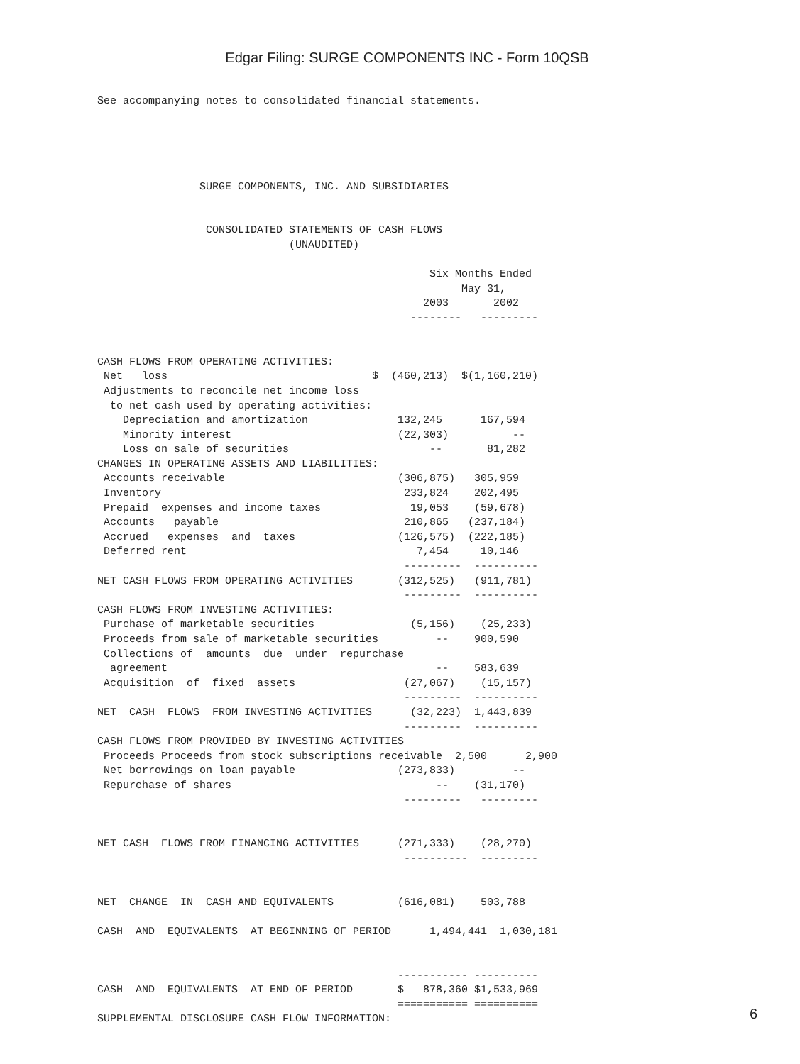Edgar Filing: SURGE COMPONENTS INC - Form 10QSB
See accompanying notes to consolidated financial statements.
                SURGE COMPONENTS, INC. AND SUBSIDIARIES


                 CONSOLIDATED STATEMENTS OF CASH FLOWS
                              (UNAUDITED)

                                                    Six Months Ended
                                                         May 31,
                                                   2003       2002
                                                 --------   ---------


CASH FLOWS FROM OPERATING ACTIVITIES:
 Net   loss                                $  (460,213)  $(1,160,210)
 Adjustments to reconcile net income loss
  to net cash used by operating activities:
    Depreciation and amortization              132,245      167,594
    Minority interest                          (22,303)          --
    Loss on sale of securities                      --       81,282
CHANGES IN OPERATING ASSETS AND LIABILITIES:
 Accounts receivable                           (306,875)   305,959
 Inventory                                      233,824    202,495
 Prepaid  expenses and income taxes              19,053    (59,678)
 Accounts   payable                             210,865   (237,184)
 Accrued   expenses  and  taxes                (126,575)  (222,185)
 Deferred rent                                    7,454     10,146
                                                ---------  ----------
NET CASH FLOWS FROM OPERATING ACTIVITIES       (312,525)   (911,781)
                                                ---------  ----------
CASH FLOWS FROM INVESTING ACTIVITIES:
 Purchase of marketable securities               (5,156)    (25,233)
 Proceeds from sale of marketable securities         --    900,590
 Collections of  amounts  due  under  repurchase
  agreement                                          --    583,639
 Acquisition  of  fixed  assets                 (27,067)    (15,157)
                                                ---------  ----------
NET  CASH  FLOWS  FROM INVESTING ACTIVITIES      (32,223)  1,443,839
                                                ---------  ----------
CASH FLOWS FROM PROVIDED BY INVESTING ACTIVITIES
 Proceeds Proceeds from stock subscriptions receivable  2,500      2,900
 Net borrowings on loan payable                (273,833)         --
 Repurchase of shares                                --    (31,170)
                                                ---------   ---------


NET CASH  FLOWS FROM FINANCING ACTIVITIES      (271,333)    (28,270)
                                                ----------  ---------


NET  CHANGE  IN  CASH AND EQUIVALENTS          (616,081)    503,788

CASH  AND  EQUIVALENTS  AT BEGINNING OF PERIOD      1,494,441  1,030,181


                                               ----------- ----------
CASH  AND  EQUIVALENTS  AT END OF PERIOD       $   878,360 $1,533,969
                                               =========== ==========
SUPPLEMENTAL DISCLOSURE CASH FLOW INFORMATION:
6